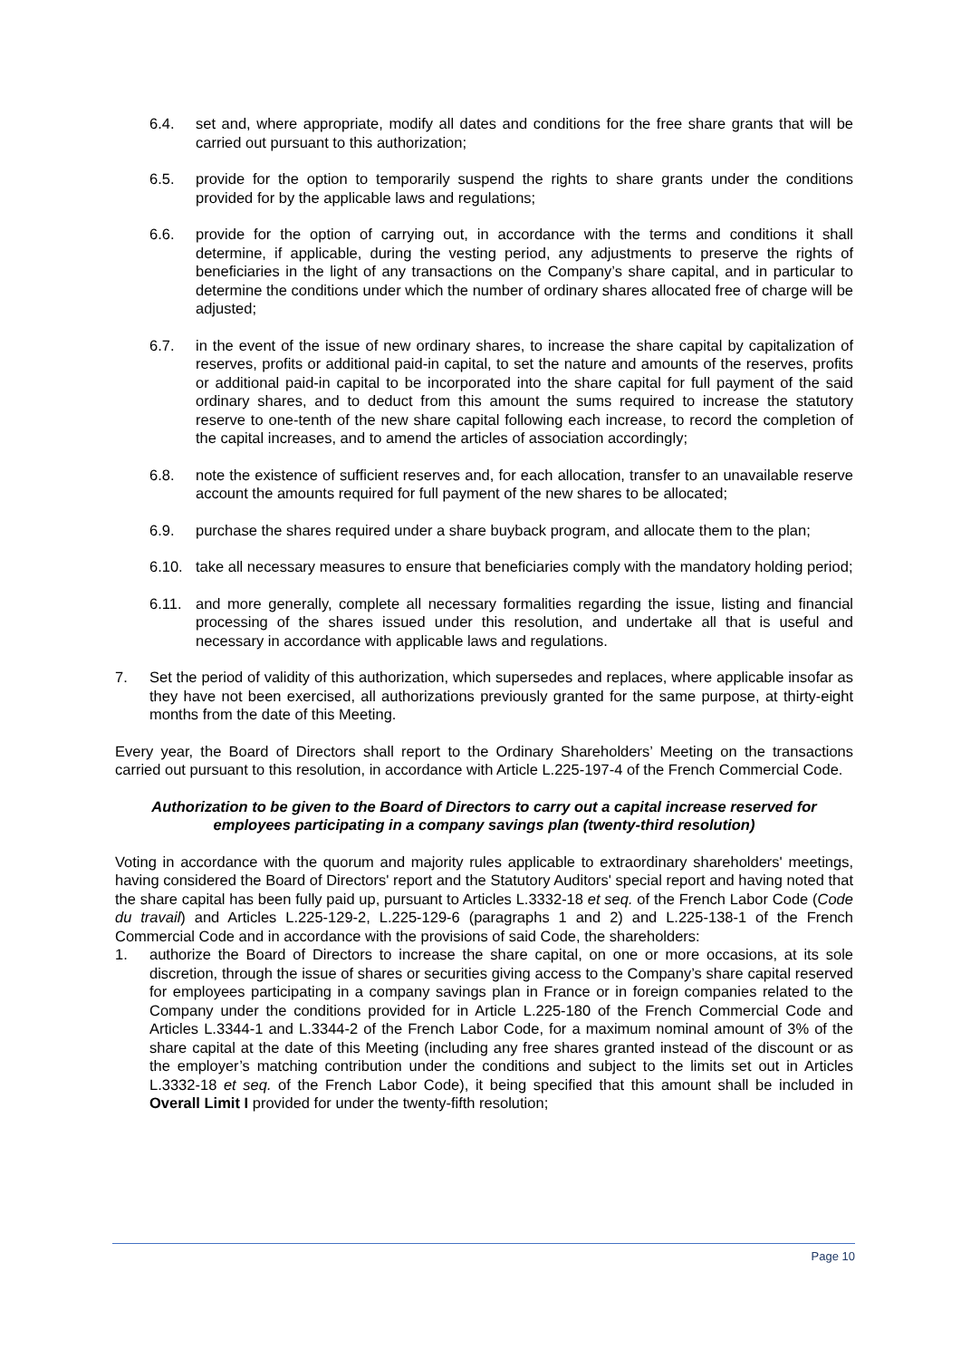6.4. set and, where appropriate, modify all dates and conditions for the free share grants that will be carried out pursuant to this authorization;
6.5. provide for the option to temporarily suspend the rights to share grants under the conditions provided for by the applicable laws and regulations;
6.6. provide for the option of carrying out, in accordance with the terms and conditions it shall determine, if applicable, during the vesting period, any adjustments to preserve the rights of beneficiaries in the light of any transactions on the Company’s share capital, and in particular to determine the conditions under which the number of ordinary shares allocated free of charge will be adjusted;
6.7. in the event of the issue of new ordinary shares, to increase the share capital by capitalization of reserves, profits or additional paid-in capital, to set the nature and amounts of the reserves, profits or additional paid-in capital to be incorporated into the share capital for full payment of the said ordinary shares, and to deduct from this amount the sums required to increase the statutory reserve to one-tenth of the new share capital following each increase, to record the completion of the capital increases, and to amend the articles of association accordingly;
6.8. note the existence of sufficient reserves and, for each allocation, transfer to an unavailable reserve account the amounts required for full payment of the new shares to be allocated;
6.9. purchase the shares required under a share buyback program, and allocate them to the plan;
6.10. take all necessary measures to ensure that beneficiaries comply with the mandatory holding period;
6.11. and more generally, complete all necessary formalities regarding the issue, listing and financial processing of the shares issued under this resolution, and undertake all that is useful and necessary in accordance with applicable laws and regulations.
7. Set the period of validity of this authorization, which supersedes and replaces, where applicable insofar as they have not been exercised, all authorizations previously granted for the same purpose, at thirty-eight months from the date of this Meeting.
Every year, the Board of Directors shall report to the Ordinary Shareholders’ Meeting on the transactions carried out pursuant to this resolution, in accordance with Article L.225-197-4 of the French Commercial Code.
Authorization to be given to the Board of Directors to carry out a capital increase reserved for employees participating in a company savings plan (twenty-third resolution)
Voting in accordance with the quorum and majority rules applicable to extraordinary shareholders' meetings, having considered the Board of Directors' report and the Statutory Auditors' special report and having noted that the share capital has been fully paid up, pursuant to Articles L.3332-18 et seq. of the French Labor Code (Code du travail) and Articles L.225-129-2, L.225-129-6 (paragraphs 1 and 2) and L.225-138-1 of the French Commercial Code and in accordance with the provisions of said Code, the shareholders:
1. authorize the Board of Directors to increase the share capital, on one or more occasions, at its sole discretion, through the issue of shares or securities giving access to the Company’s share capital reserved for employees participating in a company savings plan in France or in foreign companies related to the Company under the conditions provided for in Article L.225-180 of the French Commercial Code and Articles L.3344-1 and L.3344-2 of the French Labor Code, for a maximum nominal amount of 3% of the share capital at the date of this Meeting (including any free shares granted instead of the discount or as the employer’s matching contribution under the conditions and subject to the limits set out in Articles L.3332-18 et seq. of the French Labor Code), it being specified that this amount shall be included in Overall Limit I provided for under the twenty-fifth resolution;
Page 10